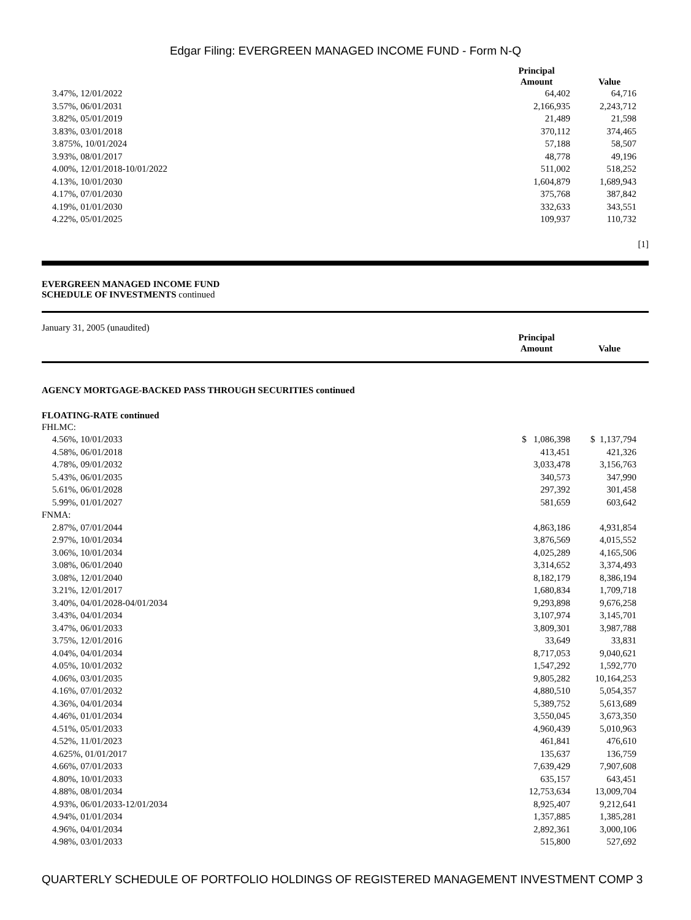Edgar Filing: EVERGREEN MANAGED INCOME FUND - Form N-Q
| | Principal Amount | Value |
| --- | --- | --- |
| 3.47%, 12/01/2022 | 64,402 | 64,716 |
| 3.57%, 06/01/2031 | 2,166,935 | 2,243,712 |
| 3.82%, 05/01/2019 | 21,489 | 21,598 |
| 3.83%, 03/01/2018 | 370,112 | 374,465 |
| 3.875%, 10/01/2024 | 57,188 | 58,507 |
| 3.93%, 08/01/2017 | 48,778 | 49,196 |
| 4.00%, 12/01/2018-10/01/2022 | 511,002 | 518,252 |
| 4.13%, 10/01/2030 | 1,604,879 | 1,689,943 |
| 4.17%, 07/01/2030 | 375,768 | 387,842 |
| 4.19%, 01/01/2030 | 332,633 | 343,551 |
| 4.22%, 05/01/2025 | 109,937 | 110,732 |
[1]
EVERGREEN MANAGED INCOME FUND
SCHEDULE OF INVESTMENTS continued
January 31, 2005 (unaudited)
| | Principal Amount | Value |
| --- | --- | --- |
AGENCY MORTGAGE-BACKED PASS THROUGH SECURITIES continued
FLOATING-RATE continued
| FHLMC: | | |
| 4.56%, 10/01/2033 | $ 1,086,398 | $ 1,137,794 |
| 4.58%, 06/01/2018 | 413,451 | 421,326 |
| 4.78%, 09/01/2032 | 3,033,478 | 3,156,763 |
| 5.43%, 06/01/2035 | 340,573 | 347,990 |
| 5.61%, 06/01/2028 | 297,392 | 301,458 |
| 5.99%, 01/01/2027 | 581,659 | 603,642 |
| FNMA: | | |
| 2.87%, 07/01/2044 | 4,863,186 | 4,931,854 |
| 2.97%, 10/01/2034 | 3,876,569 | 4,015,552 |
| 3.06%, 10/01/2034 | 4,025,289 | 4,165,506 |
| 3.08%, 06/01/2040 | 3,314,652 | 3,374,493 |
| 3.08%, 12/01/2040 | 8,182,179 | 8,386,194 |
| 3.21%, 12/01/2017 | 1,680,834 | 1,709,718 |
| 3.40%, 04/01/2028-04/01/2034 | 9,293,898 | 9,676,258 |
| 3.43%, 04/01/2034 | 3,107,974 | 3,145,701 |
| 3.47%, 06/01/2033 | 3,809,301 | 3,987,788 |
| 3.75%, 12/01/2016 | 33,649 | 33,831 |
| 4.04%, 04/01/2034 | 8,717,053 | 9,040,621 |
| 4.05%, 10/01/2032 | 1,547,292 | 1,592,770 |
| 4.06%, 03/01/2035 | 9,805,282 | 10,164,253 |
| 4.16%, 07/01/2032 | 4,880,510 | 5,054,357 |
| 4.36%, 04/01/2034 | 5,389,752 | 5,613,689 |
| 4.46%, 01/01/2034 | 3,550,045 | 3,673,350 |
| 4.51%, 05/01/2033 | 4,960,439 | 5,010,963 |
| 4.52%, 11/01/2023 | 461,841 | 476,610 |
| 4.625%, 01/01/2017 | 135,637 | 136,759 |
| 4.66%, 07/01/2033 | 7,639,429 | 7,907,608 |
| 4.80%, 10/01/2033 | 635,157 | 643,451 |
| 4.88%, 08/01/2034 | 12,753,634 | 13,009,704 |
| 4.93%, 06/01/2033-12/01/2034 | 8,925,407 | 9,212,641 |
| 4.94%, 01/01/2034 | 1,357,885 | 1,385,281 |
| 4.96%, 04/01/2034 | 2,892,361 | 3,000,106 |
| 4.98%, 03/01/2033 | 515,800 | 527,692 |
QUARTERLY SCHEDULE OF PORTFOLIO HOLDINGS OF REGISTERED MANAGEMENT INVESTMENT COMP 3